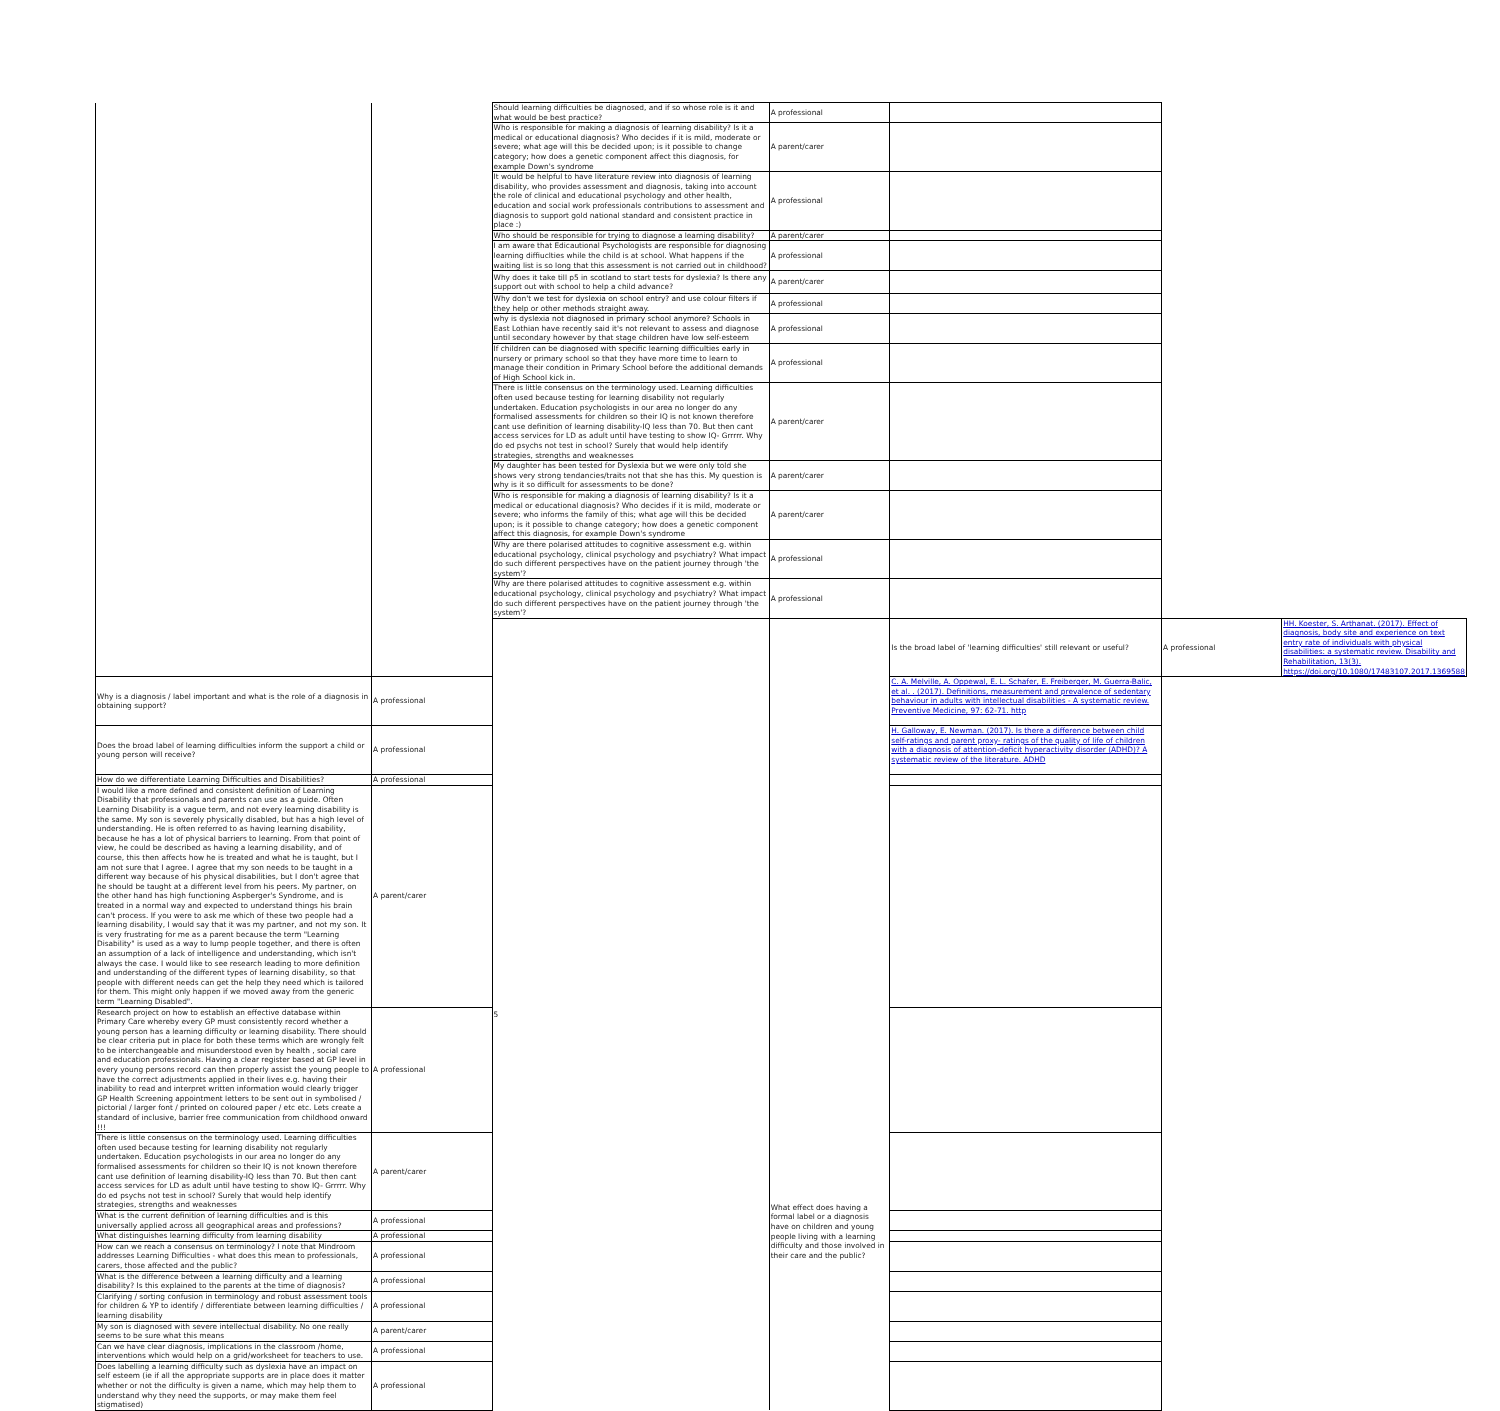| | | Should learning difficulties be diagnosed, and if so whose role is it and what would be best practice? | A professional | | | |
| | | Who is responsible for making a diagnosis of learning disability? Is it a medical or educational diagnosis? Who decides if it is mild, moderate or severe; what age will this be decided upon; is it possible to change category; how does a genetic component affect this diagnosis, for example Down's syndrome | A parent/carer | | | |
| | | It would be helpful to have literature review into diagnosis of learning disability, who provides assessment and diagnosis, taking into account the role of clinical and educational psychology and other health, education and social work professionals contributions to assessment and diagnosis to support gold national standard and consistent practice in place :) | A professional | | | |
| | | Who should be responsible for trying to diagnose a learning disability? | A parent/carer | | | |
| | | I am aware that Edicautional Psychologists are responsible for diagnosing learning diffiuclties while the child is at school. What happens if the waiting list is so long that this assessment is not carried out in childhood? | A professional | | | |
| | | Why does it take till p5 in scotland to start tests for dyslexia? Is there any support out with school to help a child advance? | A parent/carer | | | |
| | | Why don't we test for dyslexia on school entry? and use colour filters if they help or other methods straight away. | A professional | | | |
| | | why is dyslexia not diagnosed in primary school anymore? Schools in East Lothian have recently said it's not relevant to assess and diagnose until secondary however by that stage children have low self-esteem | A professional | | | |
| | | If children can be diagnosed with specific learning difficulties early in nursery or primary school so that they have more time to learn to manage their condition in Primary School before the additional demands of High School kick in. | A professional | | | |
| | | There is little consensus on the terminology used. Learning difficulties often used because testing for learning disability not regularly undertaken. Education psychologists in our area no longer do any formalised assessments for children so their IQ is not known therefore cant use definition of learning disability-IQ less than 70. But then cant access services for LD as adult until have testing to show IQ- Grrrrr. Why do ed psychs not test in school? Surely that would help identify strategies, strengths and weaknesses | A parent/carer | | | |
| | | My daughter has been tested for Dyslexia but we were only told she shows very strong tendancies/traits not that she has this. My question is why is it so difficult for assessments to be done? | A parent/carer | | | |
| | | Who is responsible for making a diagnosis of learning disability? Is it a medical or educational diagnosis? Who decides if it is mild, moderate or severe; who informs the family of this; what age will this be decided upon; is it possible to change category; how does a genetic component affect this diagnosis, for example Down's syndrome | A parent/carer | | | |
| | | Why are there polarised attitudes to cognitive assessment e.g. within educational psychology, clinical psychology and psychiatry? What impact do such different perspectives have on the patient journey through 'the system'? | A professional | | | |
| | | Why are there polarised attitudes to cognitive assessment e.g. within educational psychology, clinical psychology and psychiatry? What impact do such different perspectives have on the patient journey through 'the system'? | A professional | | | |
| | | 5 | What effect does having a formal label or a diagnosis have on children and young people living with a learning difficulty and those involved in their care and the public? | Is the broad label of 'learning difficulties' still relevant or useful? | A professional | HH. Koester, S. Arthanat. (2017). Effect of diagnosis, body site and experience on text entry rate of individuals with physical disabilities: a systematic review. Disability and Rehabilitation, 13(3). https://doi.org/10.1080/17483107.2017.1369588 |
| Why is a diagnosis / label important and what is the role of a diagnosis in obtaining support? | A professional | | | C. A. Melville, A. Oppewal, E. L. Schafer, E. Freiberger, M. Guerra-Balic, et al. . (2017). Definitions, measurement and prevalence of sedentary behaviour in adults with intellectual disabilities - A systematic review. Preventive Medicine, 97: 62-71. http | | |
| Does the broad label of learning difficulties inform the support a child or young person will receive? | A professional | | | H. Galloway, E. Newman. (2017). Is there a difference between child self-ratings and parent proxy- ratings of the quality of life of children with a diagnosis of attention-deficit hyperactivity disorder (ADHD)? A systematic review of the literature. ADHD | | |
| How do we differentiate Learning Difficulties and Disabilities? | A professional | | | | | |
| I would like a more defined and consistent definition of Learning Disability that professionals and parents can use as a guide. Often Learning Disability is a vague term, and not every learning disability is the same. My son is severely physically disabled, but has a high level of understanding. He is often referred to as having learning disability, because he has a lot of physical barriers to learning. From that point of view, he could be described as having a learning disability, and of course, this then affects how he is treated and what he is taught, but I am not sure that I agree. I agree that my son needs to be taught in a different way because of his physical disabilities, but I don't agree that he should be taught at a different level from his peers. My partner, on the other hand has high functioning Aspberger's Syndrome, and is treated in a normal way and expected to understand things his brain can't process. If you were to ask me which of these two people had a learning disability, I would say that it was my partner, and not my son. It is very frustrating for me as a parent because the term "Learning Disability" is used as a way to lump people together, and there is often an assumption of a lack of intelligence and understanding, which isn't always the case. I would like to see research leading to more definition and understanding of the different types of learning disability, so that people with different needs can get the help they need which is tailored for them. This might only happen if we moved away from the generic term "Learning Disabled". | A parent/carer | | | | | |
| Research project on how to establish an effective database within Primary Care whereby every GP must consistently record whether a young person has a learning difficulty or learning disability. There should be clear criteria put in place for both these terms which are wrongly felt to be interchangeable and misunderstood even by health , social care and education professionals. Having a clear register based at GP level in every young persons record can then properly assist the young people to have the correct adjustments applied in their lives e.g. having their inability to read and interpret written information would clearly trigger GP Health Screening appointment letters to be sent out in symbolised / pictorial / larger font / printed on coloured paper / etc etc. Lets create a standard of inclusive, barrier free communication from childhood onward !!! | A professional | | | | | |
| There is little consensus on the terminology used. Learning difficulties often used because testing for learning disability not regularly undertaken. Education psychologists in our area no longer do any formalised assessments for children so their IQ is not known therefore cant use definition of learning disability-IQ less than 70. But then cant access services for LD as adult until have testing to show IQ- Grrrrr. Why do ed psychs not test in school? Surely that would help identify strategies, strengths and weaknesses | A parent/carer | | | | | |
| What is the current definition of learning difficulties and is this universally applied across all geographical areas and professions? | A professional | | | | | |
| What distinguishes learning difficulty from learning disability | A professional | | | | | |
| How can we reach a consensus on terminology? I note that Mindroom addresses Learning Difficulties - what does this mean to professionals, carers, those affected and the public? | A professional | | | | | |
| What is the difference between a learning difficulty and a learning disability? Is this explained to the parents at the time of diagnosis? | A professional | | | | | |
| Clarifying / sorting confusion in terminology and robust assessment tools for children & YP to identify / differentiate between learning difficulties / learning disability | A professional | | | | | |
| My son is diagnosed with severe intellectual disability. No one really seems to be sure what this means | A parent/carer | | | | | |
| Can we have clear diagnosis, implications in the classroom /home, interventions which would help on a grid/worksheet for teachers to use. | A professional | | | | | |
| Does labelling a learning difficulty such as dyslexia have an impact on self esteem (ie if all the appropriate supports are in place does it matter whether or not the difficulty is given a name, which may help them to understand why they need the supports, or may make them feel stigmatised) | A professional | | | | | |